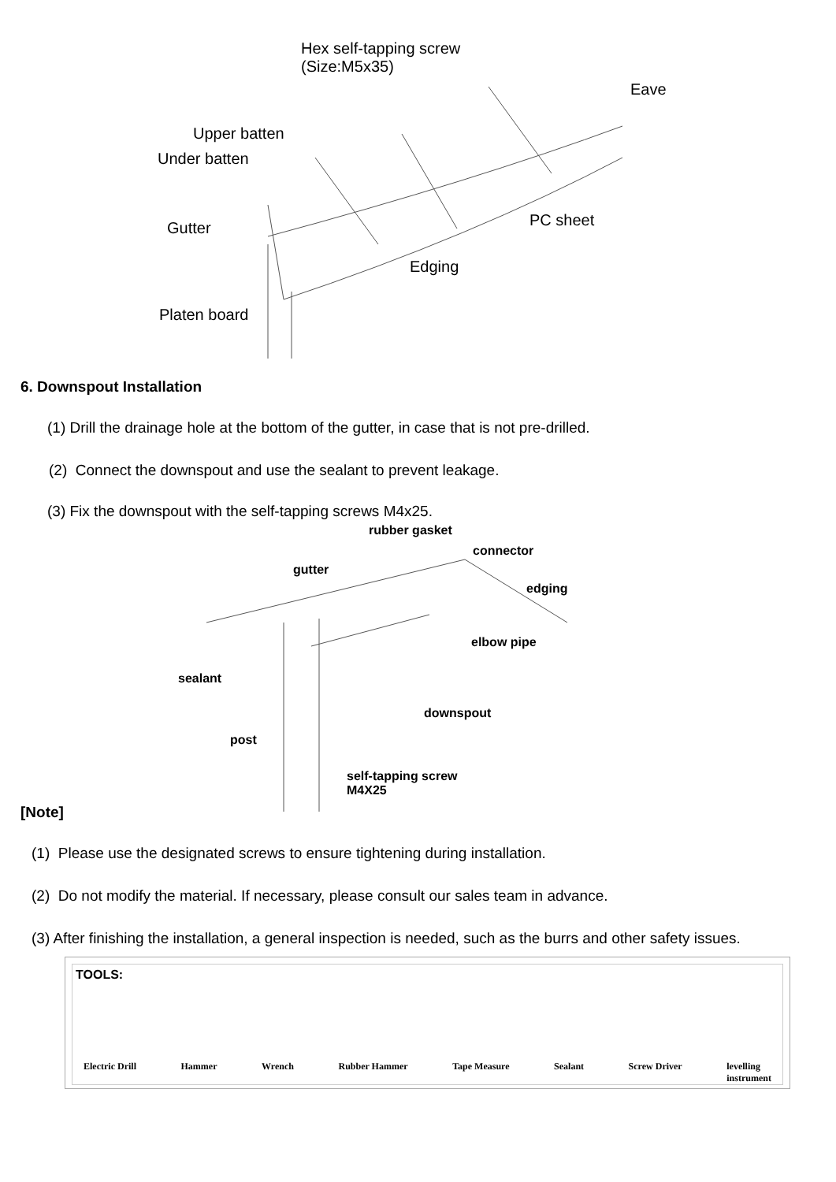Hex self-tapping screw
(Size:M5x35)
Eave
Upper batten
Under batten
Gutter PC sheet
Edging
Platen board
6. Downspout Installation
(1) Drill the drainage hole at the bottom of the gutter, in case that is not pre-drilled.
(2) Connect the downspout and use the sealant to prevent leakage.
(3) Fix the downspout with the self-tapping screws M4x25.
rubber gasket
connector
gutter
edging
elbow pipe
sealant
downspout
post
self-tapping screw
M4X25
[Note]
(1) Please use the designated screws to ensure tightening during installation.
(2) Do not modify the material. If necessary, please consult our sales team in advance.
(3) After finishing the installation, a general inspection is needed, such as the burrs and other safety issues.
TOOLS:
Electric Drill Hammer Wrench Rubber Hammer Tape Measure Sealant Screw Driver levelling
instrument